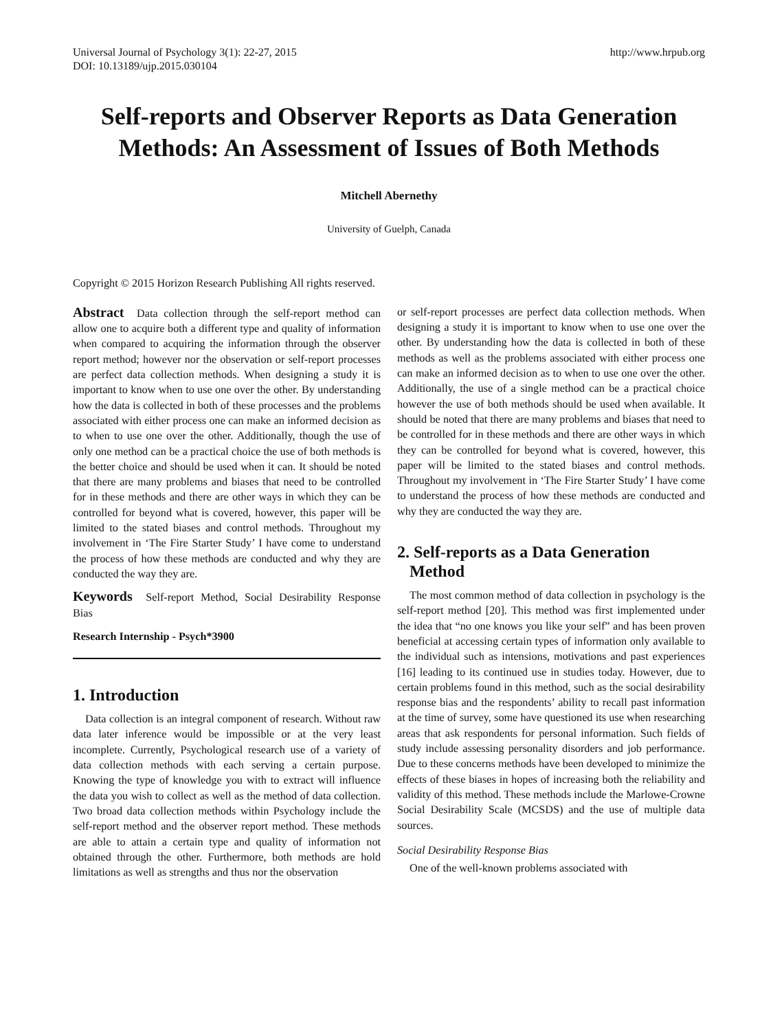Universal Journal of Psychology 3(1): 22-27, 2015
DOI: 10.13189/ujp.2015.030104
http://www.hrpub.org
Self-reports and Observer Reports as Data Generation Methods: An Assessment of Issues of Both Methods
Mitchell Abernethy
University of Guelph, Canada
Copyright © 2015 Horizon Research Publishing All rights reserved.
Abstract Data collection through the self-report method can allow one to acquire both a different type and quality of information when compared to acquiring the information through the observer report method; however nor the observation or self-report processes are perfect data collection methods. When designing a study it is important to know when to use one over the other. By understanding how the data is collected in both of these processes and the problems associated with either process one can make an informed decision as to when to use one over the other. Additionally, though the use of only one method can be a practical choice the use of both methods is the better choice and should be used when it can. It should be noted that there are many problems and biases that need to be controlled for in these methods and there are other ways in which they can be controlled for beyond what is covered, however, this paper will be limited to the stated biases and control methods. Throughout my involvement in ‘The Fire Starter Study’ I have come to understand the process of how these methods are conducted and why they are conducted the way they are.
Keywords Self-report Method, Social Desirability Response Bias
Research Internship - Psych*3900
1. Introduction
Data collection is an integral component of research. Without raw data later inference would be impossible or at the very least incomplete. Currently, Psychological research use of a variety of data collection methods with each serving a certain purpose. Knowing the type of knowledge you with to extract will influence the data you wish to collect as well as the method of data collection. Two broad data collection methods within Psychology include the self-report method and the observer report method. These methods are able to attain a certain type and quality of information not obtained through the other. Furthermore, both methods are hold limitations as well as strengths and thus nor the observation
or self-report processes are perfect data collection methods. When designing a study it is important to know when to use one over the other. By understanding how the data is collected in both of these methods as well as the problems associated with either process one can make an informed decision as to when to use one over the other. Additionally, the use of a single method can be a practical choice however the use of both methods should be used when available. It should be noted that there are many problems and biases that need to be controlled for in these methods and there are other ways in which they can be controlled for beyond what is covered, however, this paper will be limited to the stated biases and control methods. Throughout my involvement in ‘The Fire Starter Study’ I have come to understand the process of how these methods are conducted and why they are conducted the way they are.
2. Self-reports as a Data Generation
Method
The most common method of data collection in psychology is the self-report method [20]. This method was first implemented under the idea that “no one knows you like your self” and has been proven beneficial at accessing certain types of information only available to the individual such as intensions, motivations and past experiences [16] leading to its continued use in studies today. However, due to certain problems found in this method, such as the social desirability response bias and the respondents’ ability to recall past information at the time of survey, some have questioned its use when researching areas that ask respondents for personal information. Such fields of study include assessing personality disorders and job performance. Due to these concerns methods have been developed to minimize the effects of these biases in hopes of increasing both the reliability and validity of this method. These methods include the Marlowe-Crowne Social Desirability Scale (MCSDS) and the use of multiple data sources.
Social Desirability Response Bias
One of the well-known problems associated with